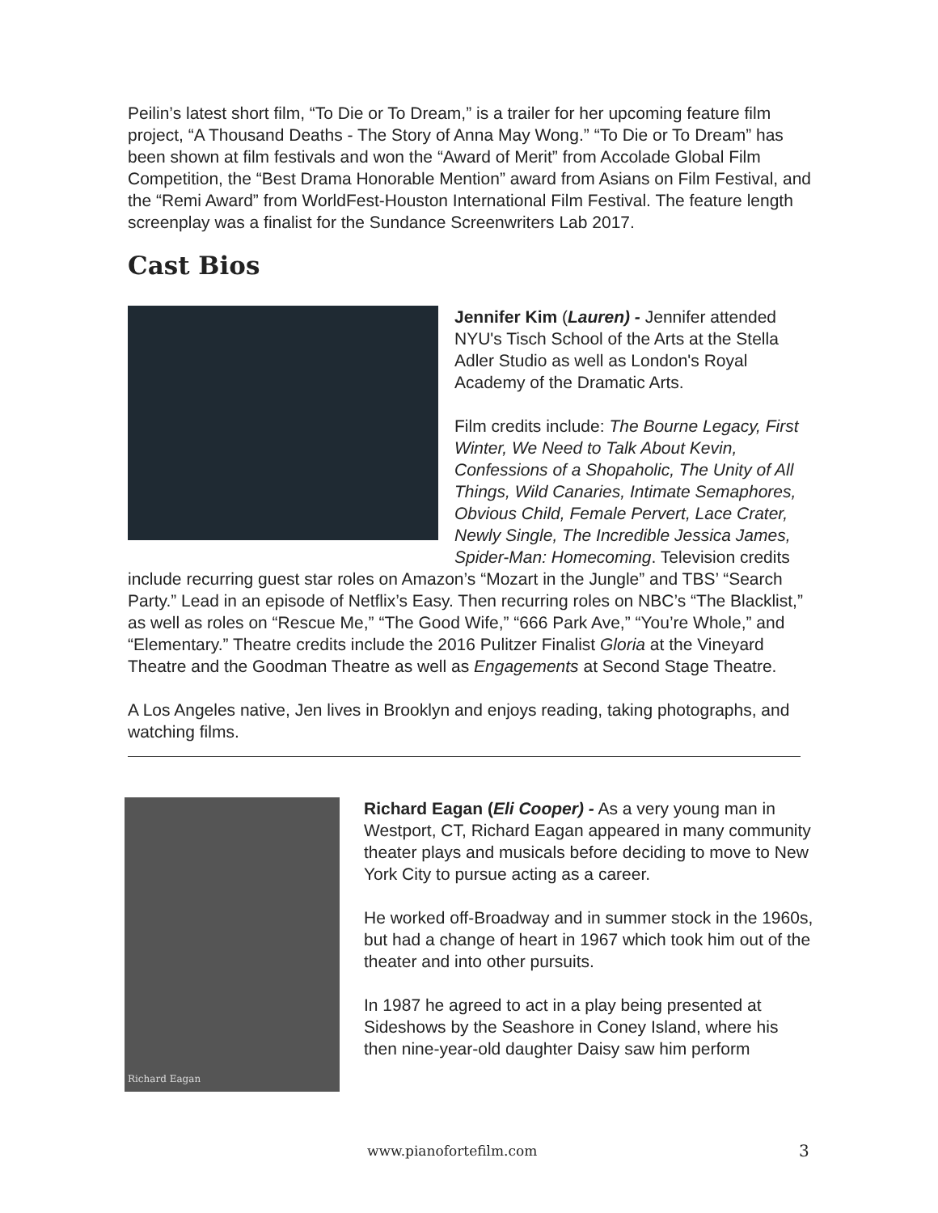Peilin’s latest short film, “To Die or To Dream,” is a trailer for her upcoming feature film project, “A Thousand Deaths - The Story of Anna May Wong.” “To Die or To Dream” has been shown at film festivals and won the “Award of Merit” from Accolade Global Film Competition, the “Best Drama Honorable Mention” award from Asians on Film Festival, and the “Remi Award” from WorldFest-Houston International Film Festival. The feature length screenplay was a finalist for the Sundance Screenwriters Lab 2017.
Cast Bios
Jennifer Kim (Lauren) - Jennifer attended NYU's Tisch School of the Arts at the Stella Adler Studio as well as London's Royal Academy of the Dramatic Arts.
Film credits include: The Bourne Legacy, First Winter, We Need to Talk About Kevin, Confessions of a Shopaholic, The Unity of All Things, Wild Canaries, Intimate Semaphores, Obvious Child, Female Pervert, Lace Crater, Newly Single, The Incredible Jessica James, Spider-Man: Homecoming. Television credits include recurring guest star roles on Amazon’s “Mozart in the Jungle” and TBS’ “Search Party.” Lead in an episode of Netflix’s Easy. Then recurring roles on NBC’s “The Blacklist,” as well as roles on “Rescue Me,” “The Good Wife,” “666 Park Ave,” “You’re Whole,” and “Elementary.” Theatre credits include the 2016 Pulitzer Finalist Gloria at the Vineyard Theatre and the Goodman Theatre as well as Engagements at Second Stage Theatre.
A Los Angeles native, Jen lives in Brooklyn and enjoys reading, taking photographs, and watching films.
Richard Eagan
Richard Eagan (Eli Cooper) - As a very young man in Westport, CT, Richard Eagan appeared in many community theater plays and musicals before deciding to move to New York City to pursue acting as a career.
He worked off-Broadway and in summer stock in the 1960s, but had a change of heart in 1967 which took him out of the theater and into other pursuits.
In 1987 he agreed to act in a play being presented at Sideshows by the Seashore in Coney Island, where his then nine-year-old daughter Daisy saw him perform
www.pianofortefilm.com 3